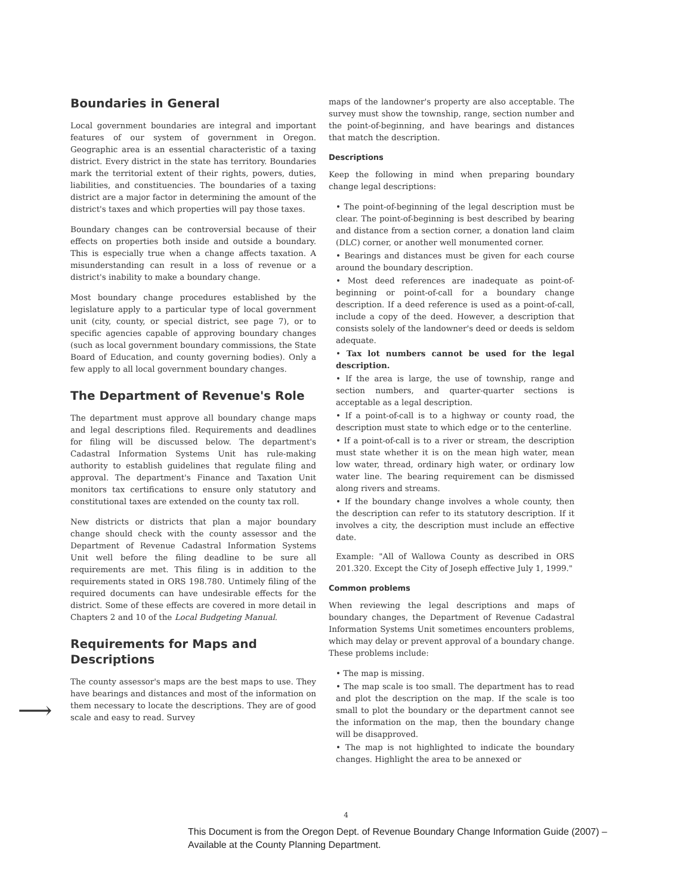⟶
Boundaries in General
Local government boundaries are integral and important features of our system of government in Oregon. Geographic area is an essential characteristic of a taxing district. Every district in the state has territory. Boundaries mark the territorial extent of their rights, powers, duties, liabilities, and constituencies. The boundaries of a taxing district are a major factor in determining the amount of the district's taxes and which properties will pay those taxes.
Boundary changes can be controversial because of their effects on properties both inside and outside a boundary. This is especially true when a change affects taxation. A misunderstanding can result in a loss of revenue or a district's inability to make a boundary change.
Most boundary change procedures established by the legislature apply to a particular type of local government unit (city, county, or special district, see page 7), or to specific agencies capable of approving boundary changes (such as local government boundary commissions, the State Board of Education, and county governing bodies). Only a few apply to all local government boundary changes.
The Department of Revenue's Role
The department must approve all boundary change maps and legal descriptions filed. Requirements and deadlines for filing will be discussed below. The department's Cadastral Information Systems Unit has rule-making authority to establish guidelines that regulate filing and approval. The department's Finance and Taxation Unit monitors tax certifications to ensure only statutory and constitutional taxes are extended on the county tax roll.
New districts or districts that plan a major boundary change should check with the county assessor and the Department of Revenue Cadastral Information Systems Unit well before the filing deadline to be sure all requirements are met. This filing is in addition to the requirements stated in ORS 198.780. Untimely filing of the required documents can have undesirable effects for the district. Some of these effects are covered in more detail in Chapters 2 and 10 of the Local Budgeting Manual.
Requirements for Maps and Descriptions
The county assessor's maps are the best maps to use. They have bearings and distances and most of the information on them necessary to locate the descriptions. They are of good scale and easy to read. Survey
maps of the landowner's property are also acceptable. The survey must show the township, range, section number and the point-of-beginning, and have bearings and distances that match the description.
Descriptions
Keep the following in mind when preparing boundary change legal descriptions:
• The point-of-beginning of the legal description must be clear. The point-of-beginning is best described by bearing and distance from a section corner, a donation land claim (DLC) corner, or another well monumented corner.
• Bearings and distances must be given for each course around the boundary description.
• Most deed references are inadequate as point-of-beginning or point-of-call for a boundary change description. If a deed reference is used as a point-of-call, include a copy of the deed. However, a description that consists solely of the landowner's deed or deeds is seldom adequate.
• Tax lot numbers cannot be used for the legal description.
• If the area is large, the use of township, range and section numbers, and quarter-quarter sections is acceptable as a legal description.
• If a point-of-call is to a highway or county road, the description must state to which edge or to the centerline.
• If a point-of-call is to a river or stream, the description must state whether it is on the mean high water, mean low water, thread, ordinary high water, or ordinary low water line. The bearing requirement can be dismissed along rivers and streams.
• If the boundary change involves a whole county, then the description can refer to its statutory description. If it involves a city, the description must include an effective date.
Example: "All of Wallowa County as described in ORS 201.320. Except the City of Joseph effective July 1, 1999."
Common problems
When reviewing the legal descriptions and maps of boundary changes, the Department of Revenue Cadastral Information Systems Unit sometimes encounters problems, which may delay or prevent approval of a boundary change. These problems include:
• The map is missing.
• The map scale is too small. The department has to read and plot the description on the map. If the scale is too small to plot the boundary or the department cannot see the information on the map, then the boundary change will be disapproved.
• The map is not highlighted to indicate the boundary changes. Highlight the area to be annexed or
4
This Document is from the Oregon Dept. of Revenue Boundary Change Information Guide (2007) –
Available at the County Planning Department.